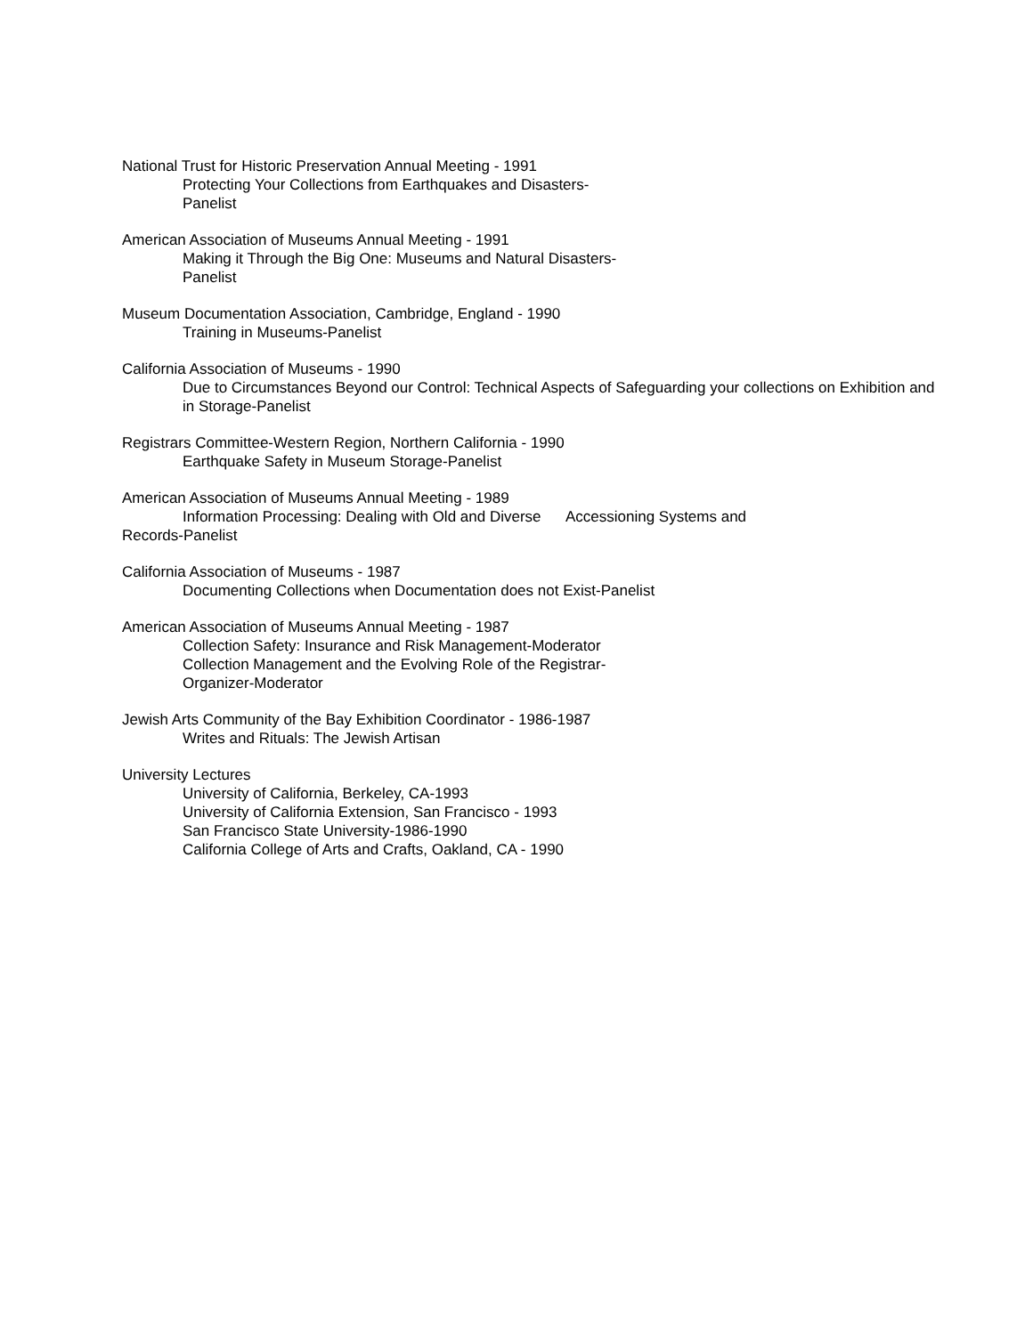National Trust for Historic Preservation Annual Meeting - 1991
Protecting Your Collections from Earthquakes and Disasters-
Panelist
American Association of Museums Annual Meeting - 1991
Making it Through the Big One: Museums and Natural Disasters-
Panelist
Museum Documentation Association, Cambridge, England - 1990
Training in Museums-Panelist
California Association of Museums - 1990
Due to Circumstances Beyond our Control: Technical Aspects of Safeguarding your collections on Exhibition and in Storage-Panelist
Registrars Committee-Western Region, Northern California - 1990
Earthquake Safety in Museum Storage-Panelist
American Association of Museums Annual Meeting - 1989
Information Processing: Dealing with Old and Diverse Accessioning Systems and
Records-Panelist
California Association of Museums - 1987
Documenting Collections when Documentation does not Exist-Panelist
American Association of Museums Annual Meeting - 1987
Collection Safety: Insurance and Risk Management-Moderator
Collection Management and the Evolving Role of the Registrar-
Organizer-Moderator
Jewish Arts Community of the Bay Exhibition Coordinator - 1986-1987
Writes and Rituals: The Jewish Artisan
University Lectures
University of California, Berkeley, CA-1993
University of California Extension, San Francisco - 1993
San Francisco State University-1986-1990
California College of Arts and Crafts, Oakland, CA - 1990